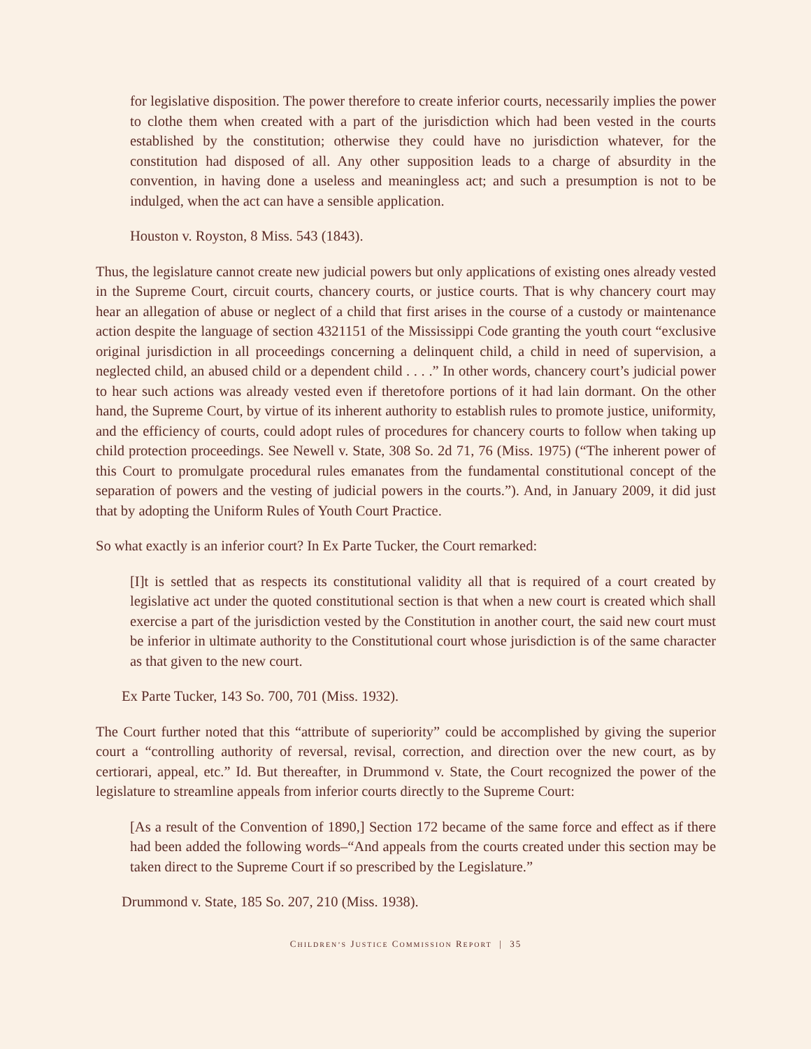for legislative disposition. The power therefore to create inferior courts, necessarily implies the power to clothe them when created with a part of the jurisdiction which had been vested in the courts established by the constitution; otherwise they could have no jurisdiction whatever, for the constitution had disposed of all. Any other supposition leads to a charge of absurdity in the convention, in having done a useless and meaningless act; and such a presumption is not to be indulged, when the act can have a sensible application.
Houston v. Royston, 8 Miss. 543 (1843).
Thus, the legislature cannot create new judicial powers but only applications of existing ones already vested in the Supreme Court, circuit courts, chancery courts, or justice courts. That is why chancery court may hear an allegation of abuse or neglect of a child that first arises in the course of a custody or maintenance action despite the language of section 4321151 of the Mississippi Code granting the youth court “exclusive original jurisdiction in all proceedings concerning a delinquent child, a child in need of supervision, a neglected child, an abused child or a dependent child . . . .” In other words, chancery court’s judicial power to hear such actions was already vested even if theretofore portions of it had lain dormant. On the other hand, the Supreme Court, by virtue of its inherent authority to establish rules to promote justice, uniformity, and the efficiency of courts, could adopt rules of procedures for chancery courts to follow when taking up child protection proceedings. See Newell v. State, 308 So. 2d 71, 76 (Miss. 1975) (“The inherent power of this Court to promulgate procedural rules emanates from the fundamental constitutional concept of the separation of powers and the vesting of judicial powers in the courts.”). And, in January 2009, it did just that by adopting the Uniform Rules of Youth Court Practice.
So what exactly is an inferior court? In Ex Parte Tucker, the Court remarked:
[I]t is settled that as respects its constitutional validity all that is required of a court created by legislative act under the quoted constitutional section is that when a new court is created which shall exercise a part of the jurisdiction vested by the Constitution in another court, the said new court must be inferior in ultimate authority to the Constitutional court whose jurisdiction is of the same character as that given to the new court.
Ex Parte Tucker, 143 So. 700, 701 (Miss. 1932).
The Court further noted that this “attribute of superiority” could be accomplished by giving the superior court a “controlling authority of reversal, revisal, correction, and direction over the new court, as by certiorari, appeal, etc.” Id. But thereafter, in Drummond v. State, the Court recognized the power of the legislature to streamline appeals from inferior courts directly to the Supreme Court:
[As a result of the Convention of 1890,] Section 172 became of the same force and effect as if there had been added the following words–“And appeals from the courts created under this section may be taken direct to the Supreme Court if so prescribed by the Legislature.”
Drummond v. State, 185 So. 207, 210 (Miss. 1938).
CHILDREN’S JUSTICE COMMISSION REPORT | 35